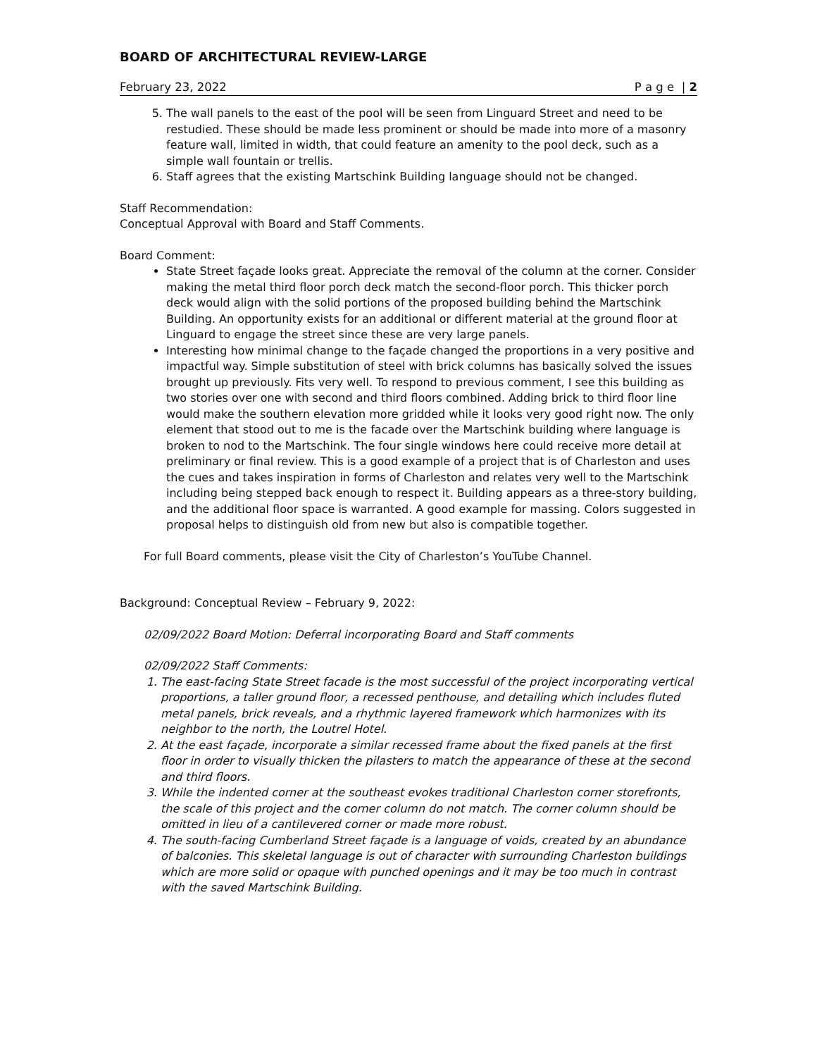BOARD OF ARCHITECTURAL REVIEW-LARGE
February 23, 2022 P a g e | 2
5. The wall panels to the east of the pool will be seen from Linguard Street and need to be restudied. These should be made less prominent or should be made into more of a masonry feature wall, limited in width, that could feature an amenity to the pool deck, such as a simple wall fountain or trellis.
6. Staff agrees that the existing Martschink Building language should not be changed.
Staff Recommendation:
Conceptual Approval with Board and Staff Comments.
Board Comment:
State Street façade looks great. Appreciate the removal of the column at the corner. Consider making the metal third floor porch deck match the second-floor porch. This thicker porch deck would align with the solid portions of the proposed building behind the Martschink Building. An opportunity exists for an additional or different material at the ground floor at Linguard to engage the street since these are very large panels.
Interesting how minimal change to the façade changed the proportions in a very positive and impactful way. Simple substitution of steel with brick columns has basically solved the issues brought up previously. Fits very well. To respond to previous comment, I see this building as two stories over one with second and third floors combined. Adding brick to third floor line would make the southern elevation more gridded while it looks very good right now. The only element that stood out to me is the facade over the Martschink building where language is broken to nod to the Martschink. The four single windows here could receive more detail at preliminary or final review. This is a good example of a project that is of Charleston and uses the cues and takes inspiration in forms of Charleston and relates very well to the Martschink including being stepped back enough to respect it. Building appears as a three-story building, and the additional floor space is warranted. A good example for massing. Colors suggested in proposal helps to distinguish old from new but also is compatible together.
For full Board comments, please visit the City of Charleston’s YouTube Channel.
Background: Conceptual Review – February 9, 2022:
02/09/2022 Board Motion: Deferral incorporating Board and Staff comments
02/09/2022 Staff Comments:
1. The east-facing State Street facade is the most successful of the project incorporating vertical proportions, a taller ground floor, a recessed penthouse, and detailing which includes fluted metal panels, brick reveals, and a rhythmic layered framework which harmonizes with its neighbor to the north, the Loutrel Hotel.
2. At the east façade, incorporate a similar recessed frame about the fixed panels at the first floor in order to visually thicken the pilasters to match the appearance of these at the second and third floors.
3. While the indented corner at the southeast evokes traditional Charleston corner storefronts, the scale of this project and the corner column do not match. The corner column should be omitted in lieu of a cantilevered corner or made more robust.
4. The south-facing Cumberland Street façade is a language of voids, created by an abundance of balconies. This skeletal language is out of character with surrounding Charleston buildings which are more solid or opaque with punched openings and it may be too much in contrast with the saved Martschink Building.